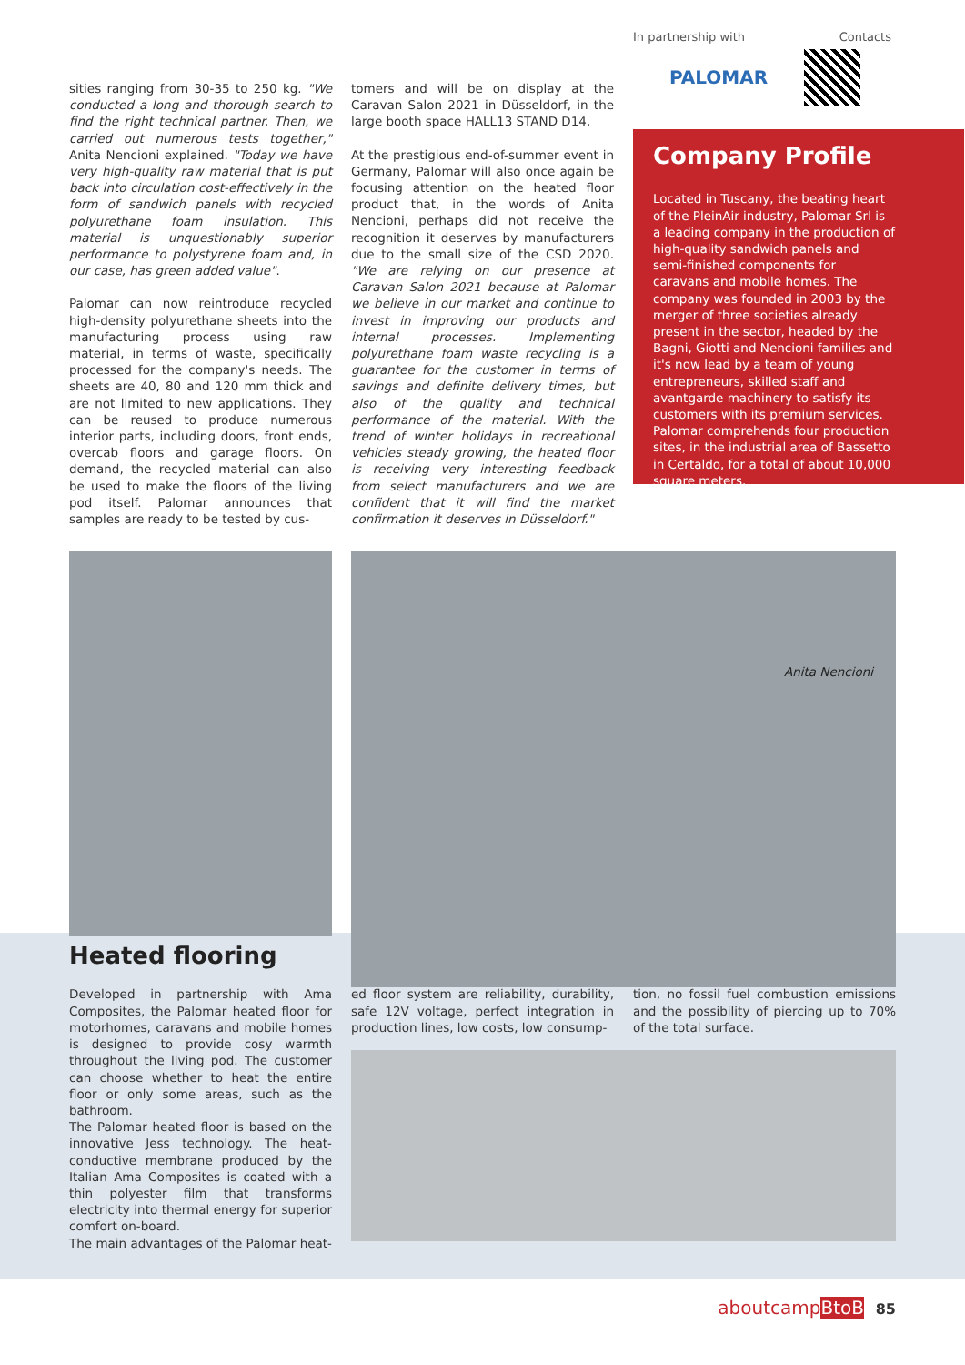sities ranging from 30-35 to 250 kg. "We conducted a long and thorough search to find the right technical partner. Then, we carried out numerous tests together," Anita Nencioni explained. "Today we have very high-quality raw material that is put back into circulation cost-effectively in the form of sandwich panels with recycled polyurethane foam insulation. This material is unquestionably superior performance to polystyrene foam and, in our case, has green added value".
Palomar can now reintroduce recycled high-density polyurethane sheets into the manufacturing process using raw material, in terms of waste, specifically processed for the company's needs. The sheets are 40, 80 and 120 mm thick and are not limited to new applications. They can be reused to produce numerous interior parts, including doors, front ends, overcab floors and garage floors. On demand, the recycled material can also be used to make the floors of the living pod itself. Palomar announces that samples are ready to be tested by cus-
tomers and will be on display at the Caravan Salon 2021 in Düsseldorf, in the large booth space HALL13 STAND D14.
At the prestigious end-of-summer event in Germany, Palomar will also once again be focusing attention on the heated floor product that, in the words of Anita Nencioni, perhaps did not receive the recognition it deserves by manufacturers due to the small size of the CSD 2020. "We are relying on our presence at Caravan Salon 2021 because at Palomar we believe in our market and continue to invest in improving our products and internal processes. Implementing polyurethane foam waste recycling is a guarantee for the customer in terms of savings and definite delivery times, but also of the quality and technical performance of the material. With the trend of winter holidays in recreational vehicles steady growing, the heated floor is receiving very interesting feedback from select manufacturers and we are confident that it will find the market confirmation it deserves in Düsseldorf."
In partnership with Contacts
PALOMAR
Company Profile
Located in Tuscany, the beating heart of the PleinAir industry, Palomar Srl is a leading company in the production of high-quality sandwich panels and semi-finished components for caravans and mobile homes. The company was founded in 2003 by the merger of three societies already present in the sector, headed by the Bagni, Giotti and Nencioni families and it's now lead by a team of young entrepreneurs, skilled staff and avantgarde machinery to satisfy its customers with its premium services.
Palomar comprehends four production sites, in the industrial area of Bassetto in Certaldo, for a total of about 10,000 square meters.
Anita Nencioni
Heated flooring
Developed in partnership with Ama Composites, the Palomar heated floor for motorhomes, caravans and mobile homes is designed to provide cosy warmth throughout the living pod. The customer can choose whether to heat the entire floor or only some areas, such as the bathroom.
The Palomar heated floor is based on the innovative Jess technology. The heat-conductive membrane produced by the Italian Ama Composites is coated with a thin polyester film that transforms electricity into thermal energy for superior comfort on-board.
The main advantages of the Palomar heat-
ed floor system are reliability, durability, safe 12V voltage, perfect integration in production lines, low costs, low consump-
tion, no fossil fuel combustion emissions and the possibility of piercing up to 70% of the total surface.
aboutcamp BtoB 85